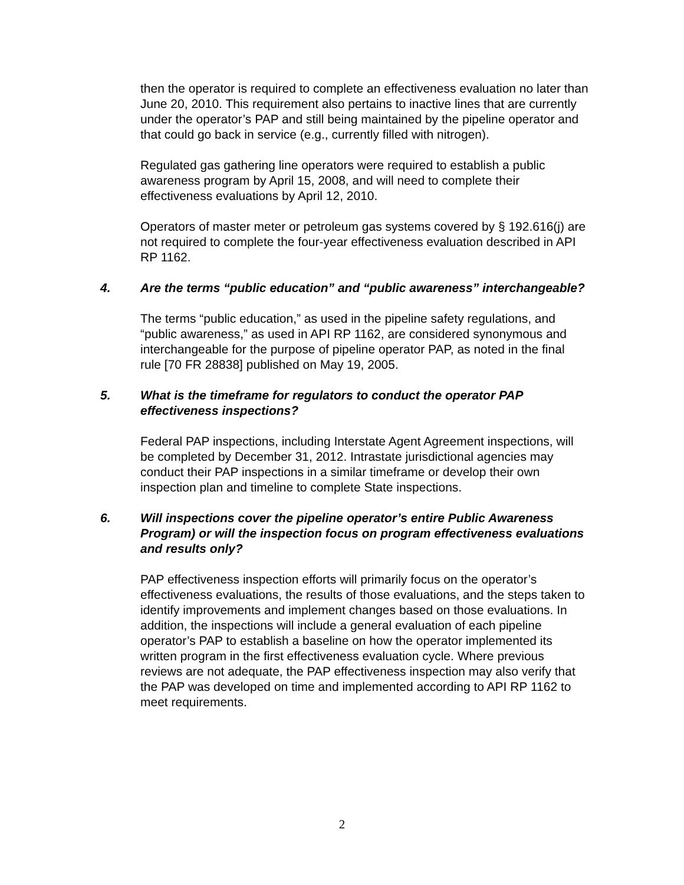then the operator is required to complete an effectiveness evaluation no later than June 20, 2010. This requirement also pertains to inactive lines that are currently under the operator’s PAP and still being maintained by the pipeline operator and that could go back in service (e.g., currently filled with nitrogen).
Regulated gas gathering line operators were required to establish a public awareness program by April 15, 2008, and will need to complete their effectiveness evaluations by April 12, 2010.
Operators of master meter or petroleum gas systems covered by § 192.616(j) are not required to complete the four-year effectiveness evaluation described in API RP 1162.
4. Are the terms “public education” and “public awareness” interchangeable?
The terms “public education,” as used in the pipeline safety regulations, and “public awareness,” as used in API RP 1162, are considered synonymous and interchangeable for the purpose of pipeline operator PAP, as noted in the final rule [70 FR 28838] published on May 19, 2005.
5. What is the timeframe for regulators to conduct the operator PAP effectiveness inspections?
Federal PAP inspections, including Interstate Agent Agreement inspections, will be completed by December 31, 2012. Intrastate jurisdictional agencies may conduct their PAP inspections in a similar timeframe or develop their own inspection plan and timeline to complete State inspections.
6. Will inspections cover the pipeline operator’s entire Public Awareness Program) or will the inspection focus on program effectiveness evaluations and results only?
PAP effectiveness inspection efforts will primarily focus on the operator’s effectiveness evaluations, the results of those evaluations, and the steps taken to identify improvements and implement changes based on those evaluations. In addition, the inspections will include a general evaluation of each pipeline operator’s PAP to establish a baseline on how the operator implemented its written program in the first effectiveness evaluation cycle. Where previous reviews are not adequate, the PAP effectiveness inspection may also verify that the PAP was developed on time and implemented according to API RP 1162 to meet requirements.
2